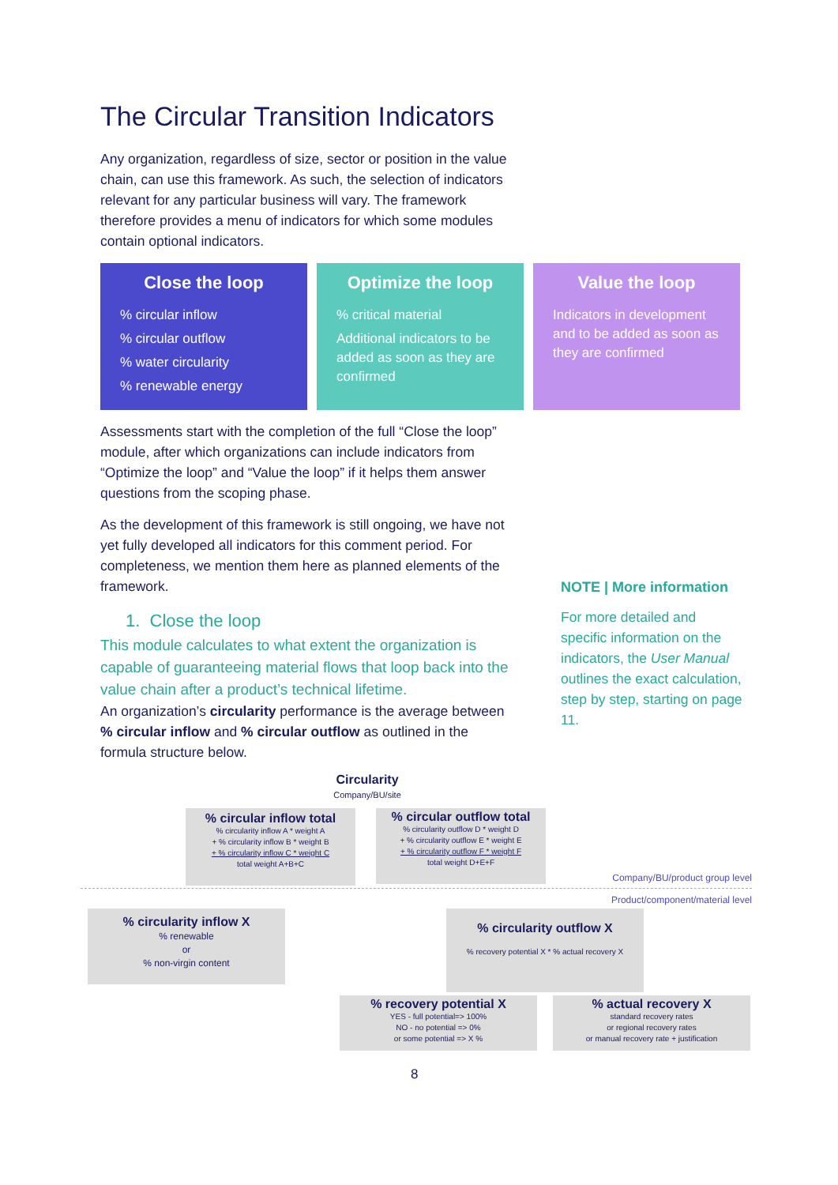The Circular Transition Indicators
Any organization, regardless of size, sector or position in the value chain, can use this framework. As such, the selection of indicators relevant for any particular business will vary. The framework therefore provides a menu of indicators for which some modules contain optional indicators.
Close the loop
% circular inflow
% circular outflow
% water circularity
% renewable energy
Optimize the loop
% critical material
Additional indicators to be added as soon as they are confirmed
Value the loop
Indicators in development and to be added as soon as they are confirmed
Assessments start with the completion of the full “Close the loop” module, after which organizations can include indicators from “Optimize the loop” and “Value the loop” if it helps them answer questions from the scoping phase.
As the development of this framework is still ongoing, we have not yet fully developed all indicators for this comment period. For completeness, we mention them here as planned elements of the framework.
1. Close the loop
This module calculates to what extent the organization is capable of guaranteeing material flows that loop back into the value chain after a product’s technical lifetime.
An organization’s circularity performance is the average between % circular inflow and % circular outflow as outlined in the formula structure below.
NOTE | More information
For more detailed and specific information on the indicators, the User Manual outlines the exact calculation, step by step, starting on page 11.
Circularity
Company/BU/site
Company/BU/product group level
Product/component/material level
% circular inflow total% circularity inflow A * weight A
+ % circularity inflow B * weight B
+ % circularity inflow C * weight C
total weight A+B+C
% circular outflow total% circularity outflow D * weight D
+ % circularity outflow E * weight E
+ % circularity outflow F * weight F
total weight D+E+F
% circularity inflow X% renewable
or
% non-virgin content
% circularity outflow X
% recovery potential X * % actual recovery X
% recovery potential X
YES - full potential=> 100%
NO - no potential => 0%
or some potential => X %
% actual recovery X
standard recovery rates
or regional recovery rates
or manual recovery rate + justification
8